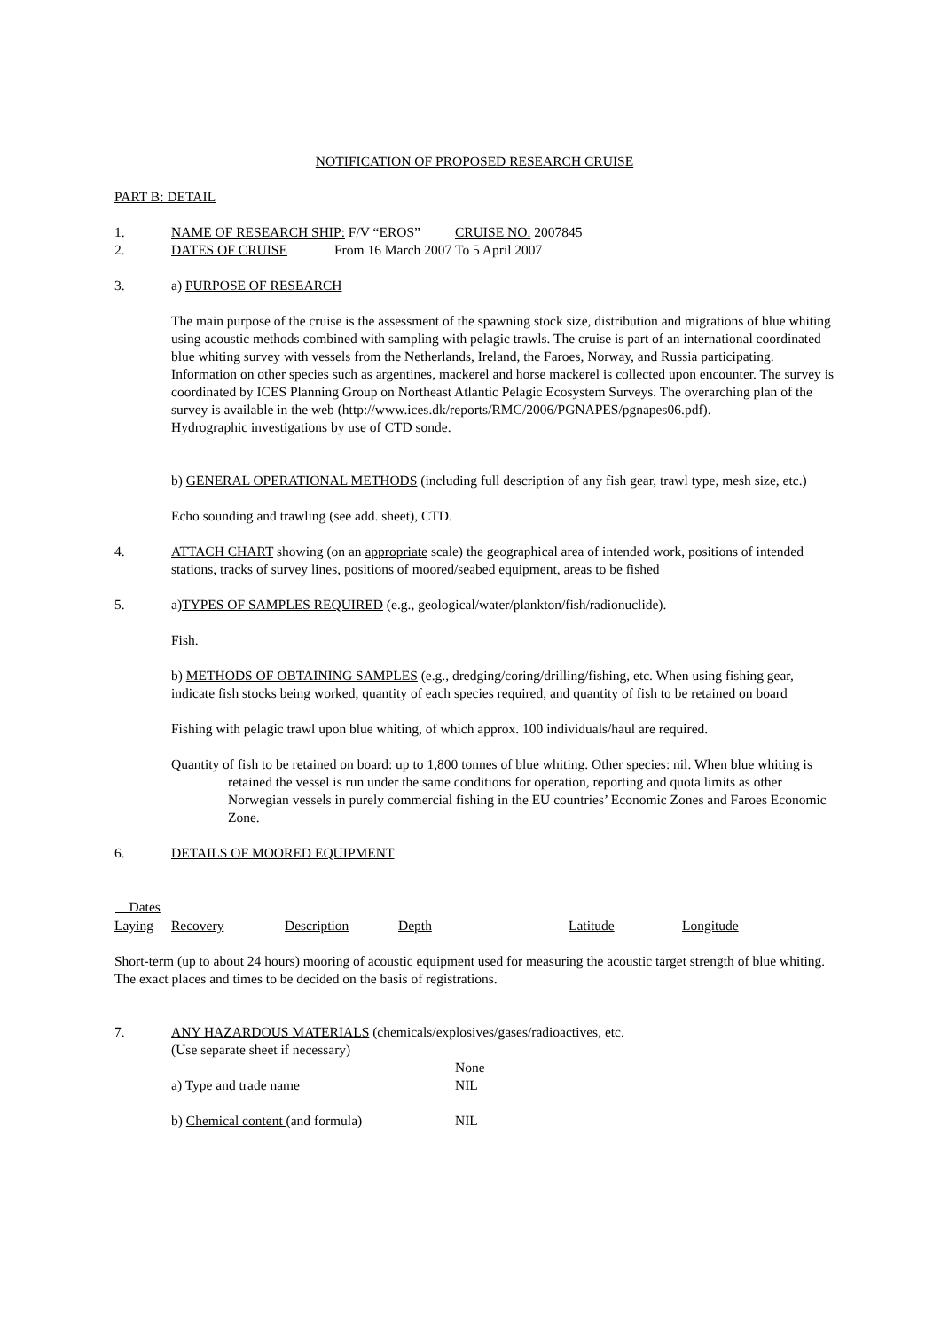NOTIFICATION OF PROPOSED RESEARCH CRUISE
PART B: DETAIL
| 1. | NAME OF RESEARCH SHIP: F/V “EROS” | | CRUISE NO. 2007845 |
| 2. | DATES OF CRUISE | From 16 March 2007 | To 5 April 2007 |
3. a) PURPOSE OF RESEARCH
The main purpose of the cruise is the assessment of the spawning stock size, distribution and migrations of blue whiting using acoustic methods combined with sampling with pelagic trawls. The cruise is part of an international coordinated blue whiting survey with vessels from the Netherlands, Ireland, the Faroes, Norway, and Russia participating. Information on other species such as argentines, mackerel and horse mackerel is collected upon encounter. The survey is coordinated by ICES Planning Group on Northeast Atlantic Pelagic Ecosystem Surveys. The overarching plan of the survey is available in the web (http://www.ices.dk/reports/RMC/2006/PGNAPES/pgnapes06.pdf).
Hydrographic investigations by use of CTD sonde.
b) GENERAL OPERATIONAL METHODS (including full description of any fish gear, trawl type, mesh size, etc.)
Echo sounding and trawling (see add. sheet), CTD.
4. ATTACH CHART showing (on an appropriate scale) the geographical area of intended work, positions of intended stations, tracks of survey lines, positions of moored/seabed equipment, areas to be fished
5. a)TYPES OF SAMPLES REQUIRED (e.g., geological/water/plankton/fish/radionuclide).
Fish.
b) METHODS OF OBTAINING SAMPLES (e.g., dredging/coring/drilling/fishing, etc. When using fishing gear, indicate fish stocks being worked, quantity of each species required, and quantity of fish to be retained on board
Fishing with pelagic trawl upon blue whiting, of which approx. 100 individuals/haul are required.
Quantity of fish to be retained on board: up to 1,800 tonnes of blue whiting. Other species: nil. When blue whiting is retained the vessel is run under the same conditions for operation, reporting and quota limits as other Norwegian vessels in purely commercial fishing in the EU countries’ Economic Zones and Faroes Economic Zone.
6. DETAILS OF MOORED EQUIPMENT
| Dates | | | | | |
| Laying | Recovery | Description | Depth | Latitude | Longitude |
Short-term (up to about 24 hours) mooring of acoustic equipment used for measuring the acoustic target strength of blue whiting. The exact places and times to be decided on the basis of registrations.
7. ANY HAZARDOUS MATERIALS (chemicals/explosives/gases/radioactives, etc.
(Use separate sheet if necessary)
| | None |
| a) Type and trade name | NIL |
| b) Chemical content (and formula) | NIL |